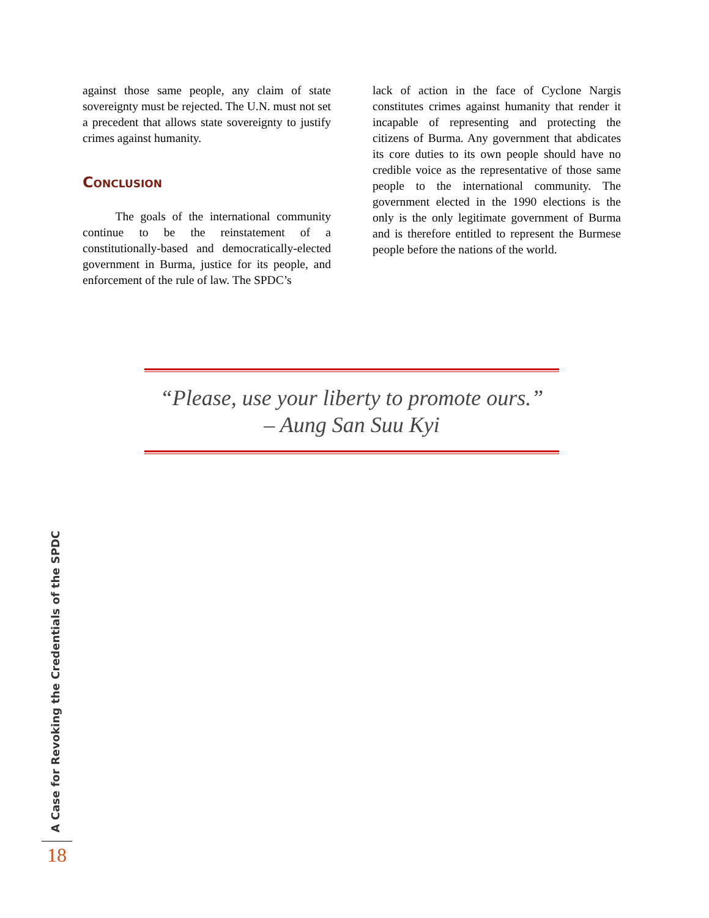against those same people, any claim of state sovereignty must be rejected. The U.N. must not set a precedent that allows state sovereignty to justify crimes against humanity.
Conclusion
The goals of the international community continue to be the reinstatement of a constitutionally-based and democratically-elected government in Burma, justice for its people, and enforcement of the rule of law. The SPDC’s
lack of action in the face of Cyclone Nargis constitutes crimes against humanity that render it incapable of representing and protecting the citizens of Burma. Any government that abdicates its core duties to its own people should have no credible voice as the representative of those same people to the international community. The government elected in the 1990 elections is the only is the only legitimate government of Burma and is therefore entitled to represent the Burmese people before the nations of the world.
“Please, use your liberty to promote ours.”
– Aung San Suu Kyi
A Case for Revoking the Credentials of the SPDC
18